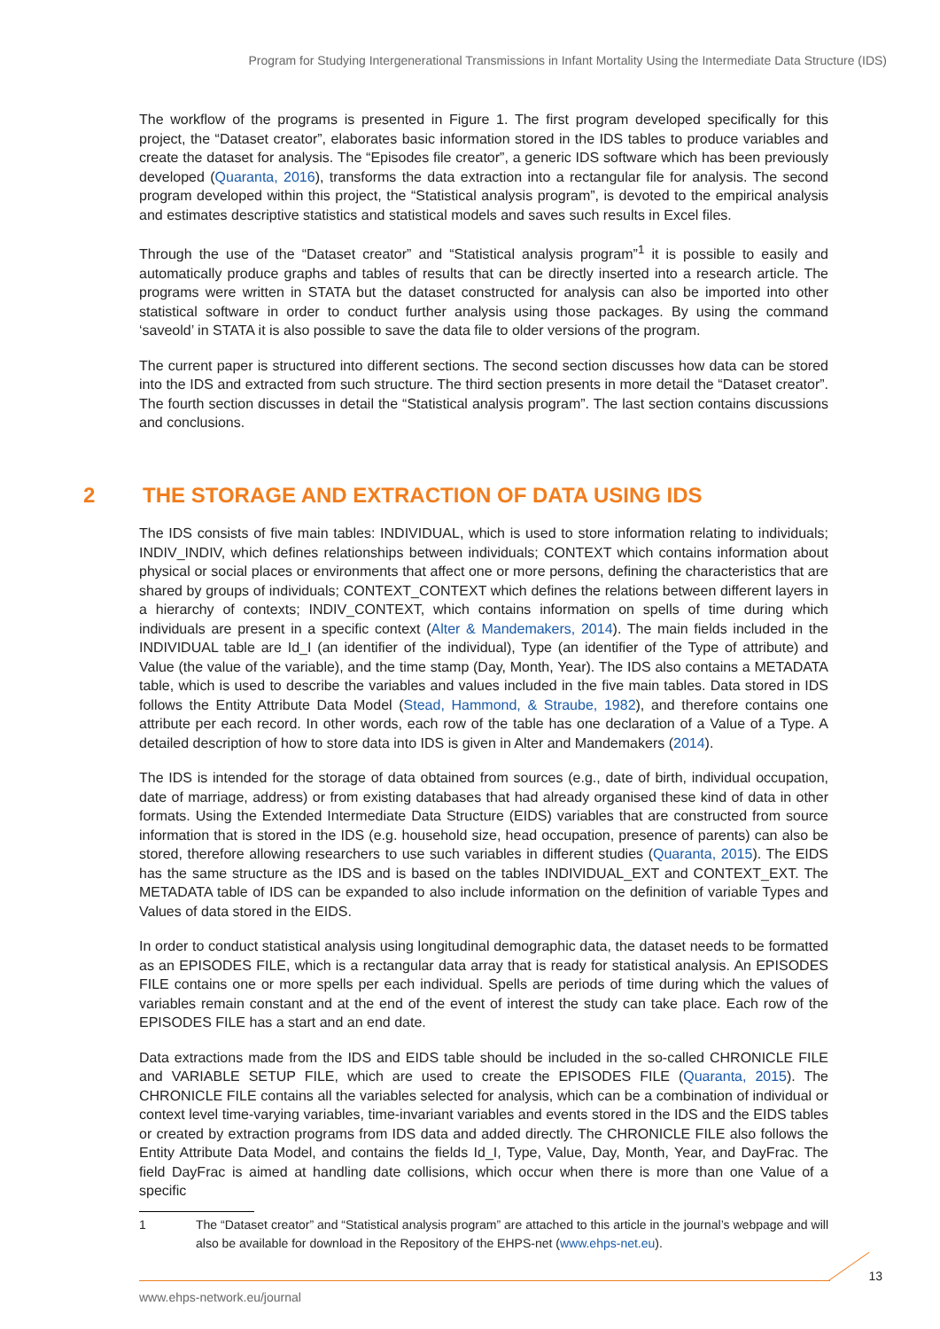Program for Studying Intergenerational Transmissions in Infant Mortality Using the Intermediate Data Structure (IDS)
The workflow of the programs is presented in Figure 1. The first program developed specifically for this project, the “Dataset creator”, elaborates basic information stored in the IDS tables to produce variables and create the dataset for analysis. The “Episodes file creator”, a generic IDS software which has been previously developed (Quaranta, 2016), transforms the data extraction into a rectangular file for analysis. The second program developed within this project, the “Statistical analysis program”, is devoted to the empirical analysis and estimates descriptive statistics and statistical models and saves such results in Excel files.
Through the use of the “Dataset creator” and “Statistical analysis program”<sup>1</sup> it is possible to easily and automatically produce graphs and tables of results that can be directly inserted into a research article. The programs were written in STATA but the dataset constructed for analysis can also be imported into other statistical software in order to conduct further analysis using those packages. By using the command ‘saveold’ in STATA it is also possible to save the data file to older versions of the program.
The current paper is structured into different sections. The second section discusses how data can be stored into the IDS and extracted from such structure. The third section presents in more detail the “Dataset creator”. The fourth section discusses in detail the “Statistical analysis program”. The last section contains discussions and conclusions.
2 THE STORAGE AND EXTRACTION OF DATA USING IDS
The IDS consists of five main tables: INDIVIDUAL, which is used to store information relating to individuals; INDIV_INDIV, which defines relationships between individuals; CONTEXT which contains information about physical or social places or environments that affect one or more persons, defining the characteristics that are shared by groups of individuals; CONTEXT_CONTEXT which defines the relations between different layers in a hierarchy of contexts; INDIV_CONTEXT, which contains information on spells of time during which individuals are present in a specific context (Alter & Mandemakers, 2014). The main fields included in the INDIVIDUAL table are Id_I (an identifier of the individual), Type (an identifier of the Type of attribute) and Value (the value of the variable), and the time stamp (Day, Month, Year). The IDS also contains a METADATA table, which is used to describe the variables and values included in the five main tables. Data stored in IDS follows the Entity Attribute Data Model (Stead, Hammond, & Straube, 1982), and therefore contains one attribute per each record. In other words, each row of the table has one declaration of a Value of a Type. A detailed description of how to store data into IDS is given in Alter and Mandemakers (2014).
The IDS is intended for the storage of data obtained from sources (e.g., date of birth, individual occupation, date of marriage, address) or from existing databases that had already organised these kind of data in other formats. Using the Extended Intermediate Data Structure (EIDS) variables that are constructed from source information that is stored in the IDS (e.g. household size, head occupation, presence of parents) can also be stored, therefore allowing researchers to use such variables in different studies (Quaranta, 2015). The EIDS has the same structure as the IDS and is based on the tables INDIVIDUAL_EXT and CONTEXT_EXT. The METADATA table of IDS can be expanded to also include information on the definition of variable Types and Values of data stored in the EIDS.
In order to conduct statistical analysis using longitudinal demographic data, the dataset needs to be formatted as an EPISODES FILE, which is a rectangular data array that is ready for statistical analysis. An EPISODES FILE contains one or more spells per each individual. Spells are periods of time during which the values of variables remain constant and at the end of the event of interest the study can take place. Each row of the EPISODES FILE has a start and an end date.
Data extractions made from the IDS and EIDS table should be included in the so-called CHRONICLE FILE and VARIABLE SETUP FILE, which are used to create the EPISODES FILE (Quaranta, 2015). The CHRONICLE FILE contains all the variables selected for analysis, which can be a combination of individual or context level time-varying variables, time-invariant variables and events stored in the IDS and the EIDS tables or created by extraction programs from IDS data and added directly. The CHRONICLE FILE also follows the Entity Attribute Data Model, and contains the fields Id_I, Type, Value, Day, Month, Year, and DayFrac. The field DayFrac is aimed at handling date collisions, which occur when there is more than one Value of a specific
1 The “Dataset creator” and “Statistical analysis program” are attached to this article in the journal’s webpage and will also be available for download in the Repository of the EHPS-net (www.ehps-net.eu).
13
www.ehps-network.eu/journal